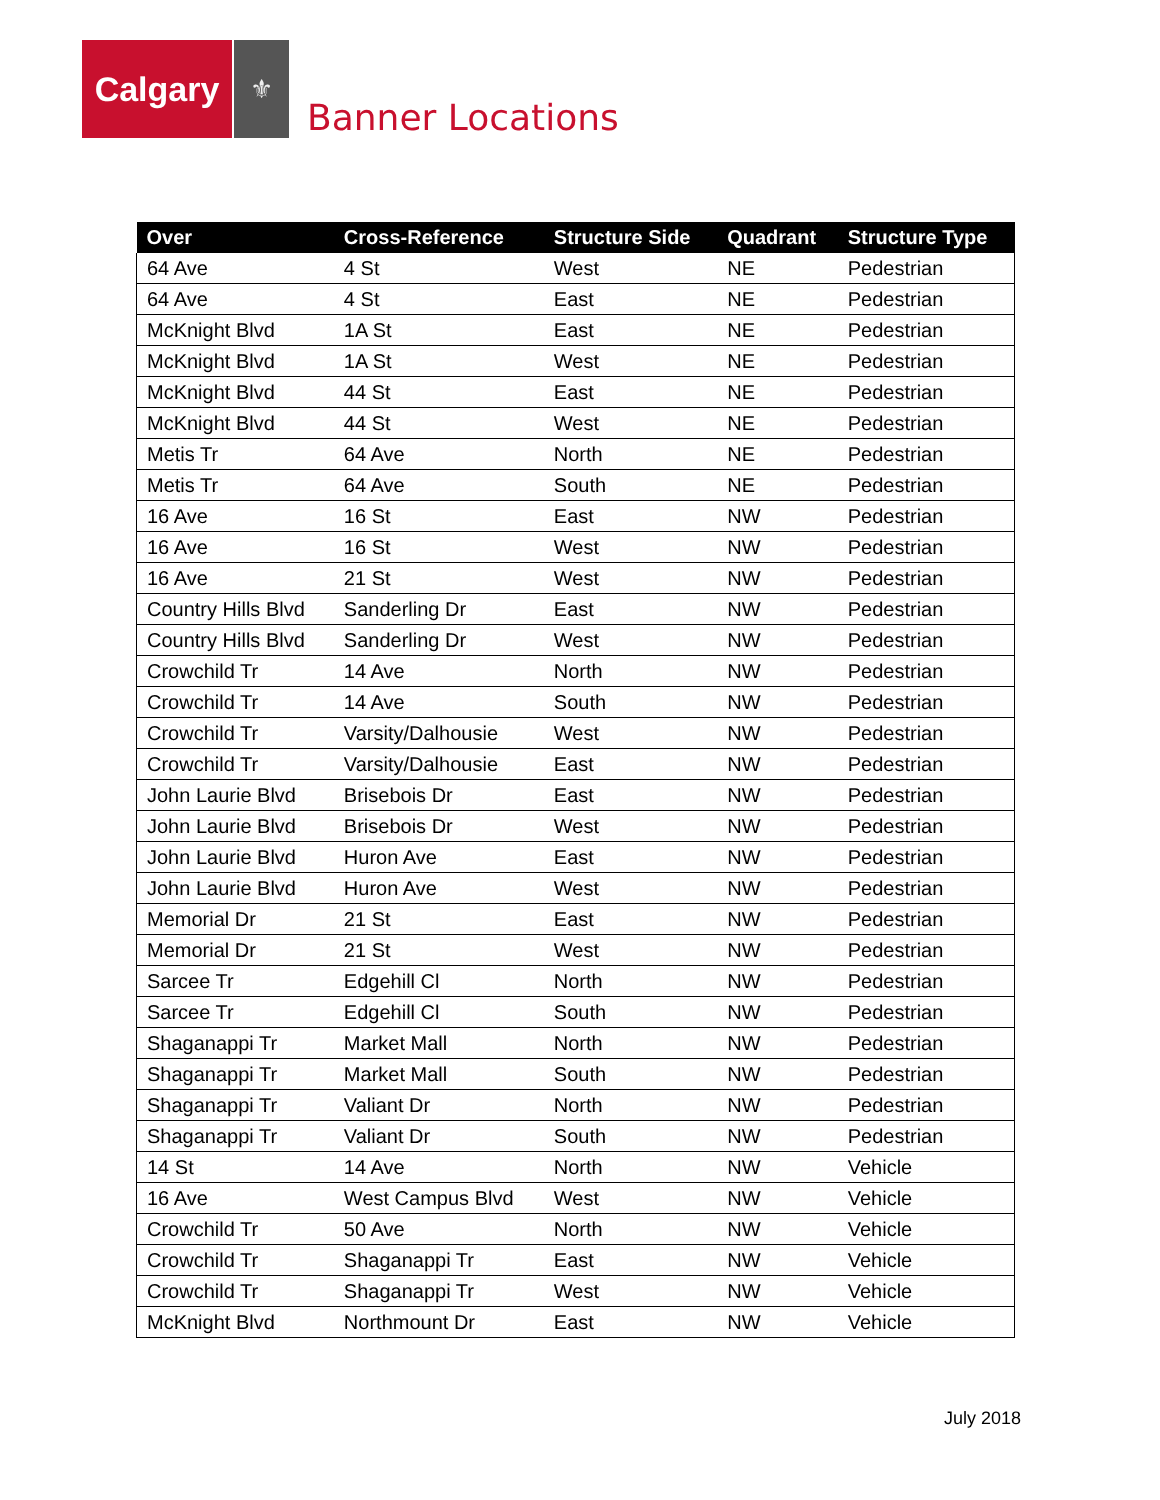Calgary
⚜
Banner Locations
| Over | Cross-Reference | Structure Side | Quadrant | Structure Type |
| --- | --- | --- | --- | --- |
| 64 Ave | 4 St | West | NE | Pedestrian |
| 64 Ave | 4 St | East | NE | Pedestrian |
| McKnight Blvd | 1A St | East | NE | Pedestrian |
| McKnight Blvd | 1A St | West | NE | Pedestrian |
| McKnight Blvd | 44 St | East | NE | Pedestrian |
| McKnight Blvd | 44 St | West | NE | Pedestrian |
| Metis Tr | 64 Ave | North | NE | Pedestrian |
| Metis Tr | 64 Ave | South | NE | Pedestrian |
| 16 Ave | 16 St | East | NW | Pedestrian |
| 16 Ave | 16 St | West | NW | Pedestrian |
| 16 Ave | 21 St | West | NW | Pedestrian |
| Country Hills Blvd | Sanderling Dr | East | NW | Pedestrian |
| Country Hills Blvd | Sanderling Dr | West | NW | Pedestrian |
| Crowchild Tr | 14 Ave | North | NW | Pedestrian |
| Crowchild Tr | 14 Ave | South | NW | Pedestrian |
| Crowchild Tr | Varsity/Dalhousie | West | NW | Pedestrian |
| Crowchild Tr | Varsity/Dalhousie | East | NW | Pedestrian |
| John Laurie Blvd | Brisebois Dr | East | NW | Pedestrian |
| John Laurie Blvd | Brisebois Dr | West | NW | Pedestrian |
| John Laurie Blvd | Huron Ave | East | NW | Pedestrian |
| John Laurie Blvd | Huron Ave | West | NW | Pedestrian |
| Memorial Dr | 21 St | East | NW | Pedestrian |
| Memorial Dr | 21 St | West | NW | Pedestrian |
| Sarcee Tr | Edgehill Cl | North | NW | Pedestrian |
| Sarcee Tr | Edgehill Cl | South | NW | Pedestrian |
| Shaganappi Tr | Market Mall | North | NW | Pedestrian |
| Shaganappi Tr | Market Mall | South | NW | Pedestrian |
| Shaganappi Tr | Valiant Dr | North | NW | Pedestrian |
| Shaganappi Tr | Valiant Dr | South | NW | Pedestrian |
| 14 St | 14 Ave | North | NW | Vehicle |
| 16 Ave | West Campus Blvd | West | NW | Vehicle |
| Crowchild Tr | 50 Ave | North | NW | Vehicle |
| Crowchild Tr | Shaganappi Tr | East | NW | Vehicle |
| Crowchild Tr | Shaganappi Tr | West | NW | Vehicle |
| McKnight Blvd | Northmount Dr | East | NW | Vehicle |
July 2018